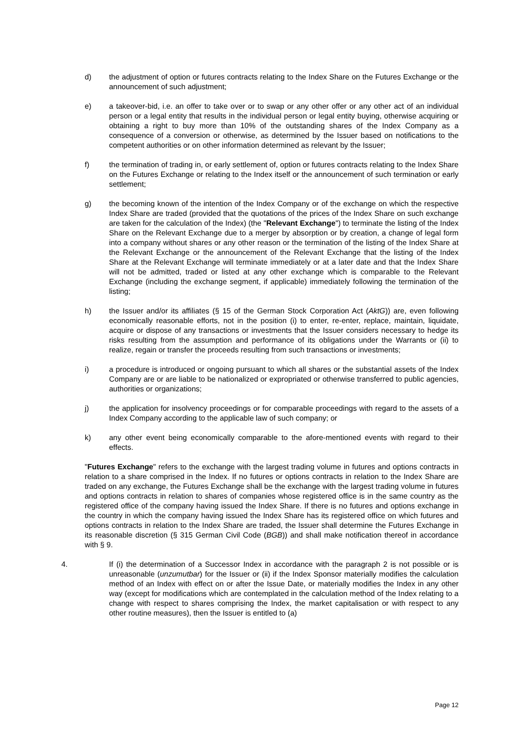d) the adjustment of option or futures contracts relating to the Index Share on the Futures Exchange or the announcement of such adjustment;
e) a takeover-bid, i.e. an offer to take over or to swap or any other offer or any other act of an individual person or a legal entity that results in the individual person or legal entity buying, otherwise acquiring or obtaining a right to buy more than 10% of the outstanding shares of the Index Company as a consequence of a conversion or otherwise, as determined by the Issuer based on notifications to the competent authorities or on other information determined as relevant by the Issuer;
f) the termination of trading in, or early settlement of, option or futures contracts relating to the Index Share on the Futures Exchange or relating to the Index itself or the announcement of such termination or early settlement;
g) the becoming known of the intention of the Index Company or of the exchange on which the respective Index Share are traded (provided that the quotations of the prices of the Index Share on such exchange are taken for the calculation of the Index) (the "Relevant Exchange") to terminate the listing of the Index Share on the Relevant Exchange due to a merger by absorption or by creation, a change of legal form into a company without shares or any other reason or the termination of the listing of the Index Share at the Relevant Exchange or the announcement of the Relevant Exchange that the listing of the Index Share at the Relevant Exchange will terminate immediately or at a later date and that the Index Share will not be admitted, traded or listed at any other exchange which is comparable to the Relevant Exchange (including the exchange segment, if applicable) immediately following the termination of the listing;
h) the Issuer and/or its affiliates (§ 15 of the German Stock Corporation Act (AktG)) are, even following economically reasonable efforts, not in the position (i) to enter, re-enter, replace, maintain, liquidate, acquire or dispose of any transactions or investments that the Issuer considers necessary to hedge its risks resulting from the assumption and performance of its obligations under the Warrants or (ii) to realize, regain or transfer the proceeds resulting from such transactions or investments;
i) a procedure is introduced or ongoing pursuant to which all shares or the substantial assets of the Index Company are or are liable to be nationalized or expropriated or otherwise transferred to public agencies, authorities or organizations;
j) the application for insolvency proceedings or for comparable proceedings with regard to the assets of a Index Company according to the applicable law of such company; or
k) any other event being economically comparable to the afore-mentioned events with regard to their effects.
"Futures Exchange" refers to the exchange with the largest trading volume in futures and options contracts in relation to a share comprised in the Index. If no futures or options contracts in relation to the Index Share are traded on any exchange, the Futures Exchange shall be the exchange with the largest trading volume in futures and options contracts in relation to shares of companies whose registered office is in the same country as the registered office of the company having issued the Index Share. If there is no futures and options exchange in the country in which the company having issued the Index Share has its registered office on which futures and options contracts in relation to the Index Share are traded, the Issuer shall determine the Futures Exchange in its reasonable discretion (§ 315 German Civil Code (BGB)) and shall make notification thereof in accordance with § 9.
4. If (i) the determination of a Successor Index in accordance with the paragraph 2 is not possible or is unreasonable (unzumutbar) for the Issuer or (ii) if the Index Sponsor materially modifies the calculation method of an Index with effect on or after the Issue Date, or materially modifies the Index in any other way (except for modifications which are contemplated in the calculation method of the Index relating to a change with respect to shares comprising the Index, the market capitalisation or with respect to any other routine measures), then the Issuer is entitled to (a)
Page 12